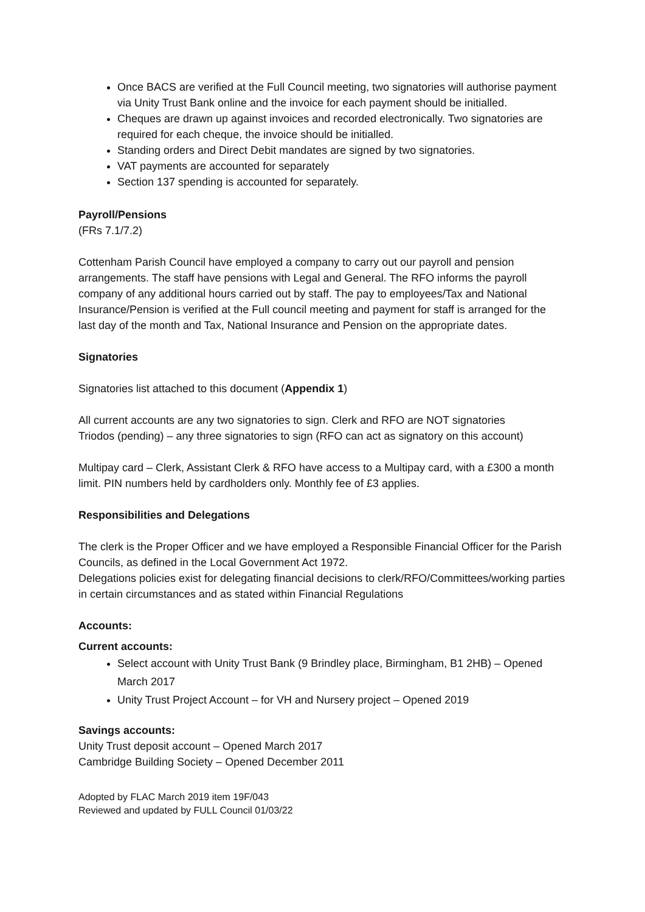Once BACS are verified at the Full Council meeting, two signatories will authorise payment via Unity Trust Bank online and the invoice for each payment should be initialled.
Cheques are drawn up against invoices and recorded electronically. Two signatories are required for each cheque, the invoice should be initialled.
Standing orders and Direct Debit mandates are signed by two signatories.
VAT payments are accounted for separately
Section 137 spending is accounted for separately.
Payroll/Pensions
(FRs 7.1/7.2)
Cottenham Parish Council have employed a company to carry out our payroll and pension arrangements. The staff have pensions with Legal and General. The RFO informs the payroll company of any additional hours carried out by staff. The pay to employees/Tax and National Insurance/Pension is verified at the Full council meeting and payment for staff is arranged for the last day of the month and Tax, National Insurance and Pension on the appropriate dates.
Signatories
Signatories list attached to this document (Appendix 1)
All current accounts are any two signatories to sign. Clerk and RFO are NOT signatories
Triodos (pending) – any three signatories to sign (RFO can act as signatory on this account)
Multipay card – Clerk, Assistant Clerk & RFO have access to a Multipay card, with a £300 a month limit. PIN numbers held by cardholders only. Monthly fee of £3 applies.
Responsibilities and Delegations
The clerk is the Proper Officer and we have employed a Responsible Financial Officer for the Parish Councils, as defined in the Local Government Act 1972.
Delegations policies exist for delegating financial decisions to clerk/RFO/Committees/working parties in certain circumstances and as stated within Financial Regulations
Accounts:
Current accounts:
Select account with Unity Trust Bank (9 Brindley place, Birmingham, B1 2HB) – Opened March 2017
Unity Trust Project Account – for VH and Nursery project – Opened 2019
Savings accounts:
Unity Trust deposit account – Opened March 2017
Cambridge Building Society – Opened December 2011
Adopted by FLAC March 2019 item 19F/043
Reviewed and updated by FULL Council 01/03/22